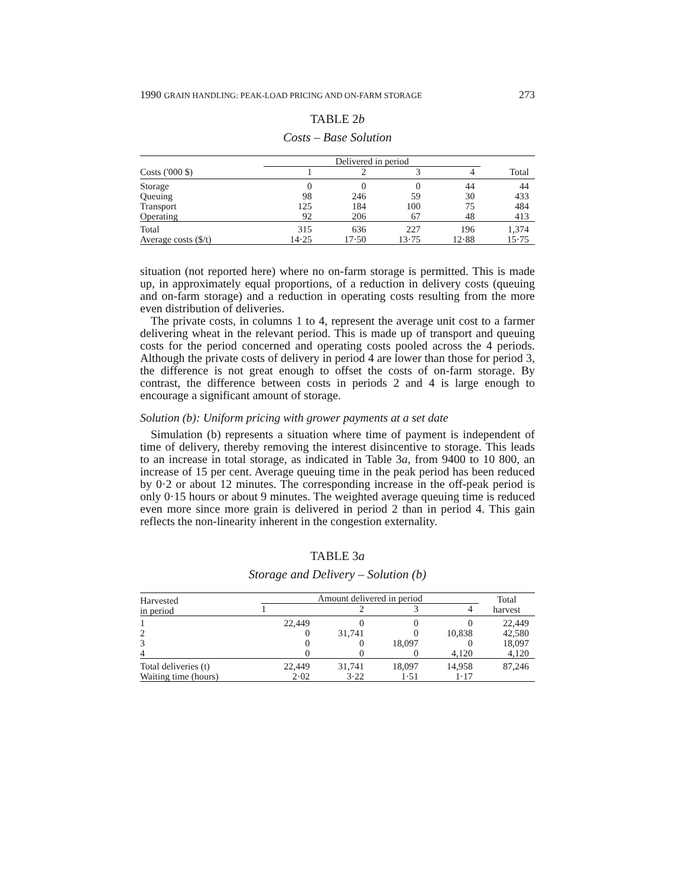1990 GRAIN HANDLING: PEAK-LOAD PRICING AND ON-FARM STORAGE 273
TABLE 2b
Costs – Base Solution
| | Delivered in period | | | | |
| --- | --- | --- | --- | --- | --- |
| Costs ('000 $) | 1 | 2 | 3 | 4 | Total |
| Storage | 0 | 0 | 0 | 44 | 44 |
| Queuing | 98 | 246 | 59 | 30 | 433 |
| Transport | 125 | 184 | 100 | 75 | 484 |
| Operating | 92 | 206 | 67 | 48 | 413 |
| Total | 315 | 636 | 227 | 196 | 1,374 |
| Average costs ($/t) | 14·25 | 17·50 | 13·75 | 12·88 | 15·75 |
situation (not reported here) where no on-farm storage is permitted. This is made up, in approximately equal proportions, of a reduction in delivery costs (queuing and on-farm storage) and a reduction in operating costs resulting from the more even distribution of deliveries.
The private costs, in columns 1 to 4, represent the average unit cost to a farmer delivering wheat in the relevant period. This is made up of transport and queuing costs for the period concerned and operating costs pooled across the 4 periods. Although the private costs of delivery in period 4 are lower than those for period 3, the difference is not great enough to offset the costs of on-farm storage. By contrast, the difference between costs in periods 2 and 4 is large enough to encourage a significant amount of storage.
Solution (b): Uniform pricing with grower payments at a set date
Simulation (b) represents a situation where time of payment is independent of time of delivery, thereby removing the interest disincentive to storage. This leads to an increase in total storage, as indicated in Table 3a, from 9400 to 10 800, an increase of 15 per cent. Average queuing time in the peak period has been reduced by 0·2 or about 12 minutes. The corresponding increase in the off-peak period is only 0·15 hours or about 9 minutes. The weighted average queuing time is reduced even more since more grain is delivered in period 2 than in period 4. This gain reflects the non-linearity inherent in the congestion externality.
TABLE 3a
Storage and Delivery – Solution (b)
| Harvested in period | Amount delivered in period | | | | Total harvest |
| --- | --- | --- | --- | --- | --- |
| | 1 | 2 | 3 | 4 | |
| 1 | 22,449 | 0 | 0 | 0 | 22,449 |
| 2 | 0 | 31,741 | 0 | 10,838 | 42,580 |
| 3 | 0 | 0 | 18,097 | 0 | 18,097 |
| 4 | 0 | 0 | 0 | 4,120 | 4,120 |
| Total deliveries (t) | 22,449 | 31,741 | 18,097 | 14,958 | 87,246 |
| Waiting time (hours) | 2·02 | 3·22 | 1·51 | 1·17 | |